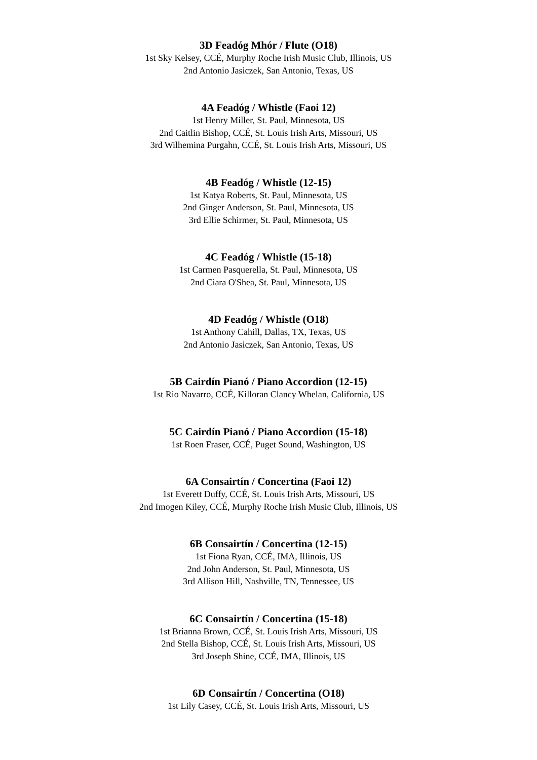3D Feadóg Mhór / Flute (O18)
1st Sky Kelsey, CCÉ, Murphy Roche Irish Music Club, Illinois, US
2nd Antonio Jasiczek, San Antonio, Texas, US
4A Feadóg / Whistle (Faoi 12)
1st Henry Miller, St. Paul, Minnesota, US
2nd Caitlin Bishop, CCÉ, St. Louis Irish Arts, Missouri, US
3rd Wilhemina Purgahn, CCÉ, St. Louis Irish Arts, Missouri, US
4B Feadóg / Whistle (12-15)
1st Katya Roberts, St. Paul, Minnesota, US
2nd Ginger Anderson, St. Paul, Minnesota, US
3rd Ellie Schirmer, St. Paul, Minnesota, US
4C Feadóg / Whistle (15-18)
1st Carmen Pasquerella, St. Paul, Minnesota, US
2nd Ciara O'Shea, St. Paul, Minnesota, US
4D Feadóg / Whistle (O18)
1st Anthony Cahill, Dallas, TX, Texas, US
2nd Antonio Jasiczek, San Antonio, Texas, US
5B Cairdín Pianó / Piano Accordion (12-15)
1st Rio Navarro, CCÉ, Killoran Clancy Whelan, California, US
5C Cairdín Pianó / Piano Accordion (15-18)
1st Roen Fraser, CCÉ, Puget Sound, Washington, US
6A Consairtín / Concertina (Faoi 12)
1st Everett Duffy, CCÉ, St. Louis Irish Arts, Missouri, US
2nd Imogen Kiley, CCÉ, Murphy Roche Irish Music Club, Illinois, US
6B Consairtín / Concertina (12-15)
1st Fiona Ryan, CCÉ, IMA, Illinois, US
2nd John Anderson, St. Paul, Minnesota, US
3rd Allison Hill, Nashville, TN, Tennessee, US
6C Consairtín / Concertina (15-18)
1st Brianna Brown, CCÉ, St. Louis Irish Arts, Missouri, US
2nd Stella Bishop, CCÉ, St. Louis Irish Arts, Missouri, US
3rd Joseph Shine, CCÉ, IMA, Illinois, US
6D Consairtín / Concertina (O18)
1st Lily Casey, CCÉ, St. Louis Irish Arts, Missouri, US